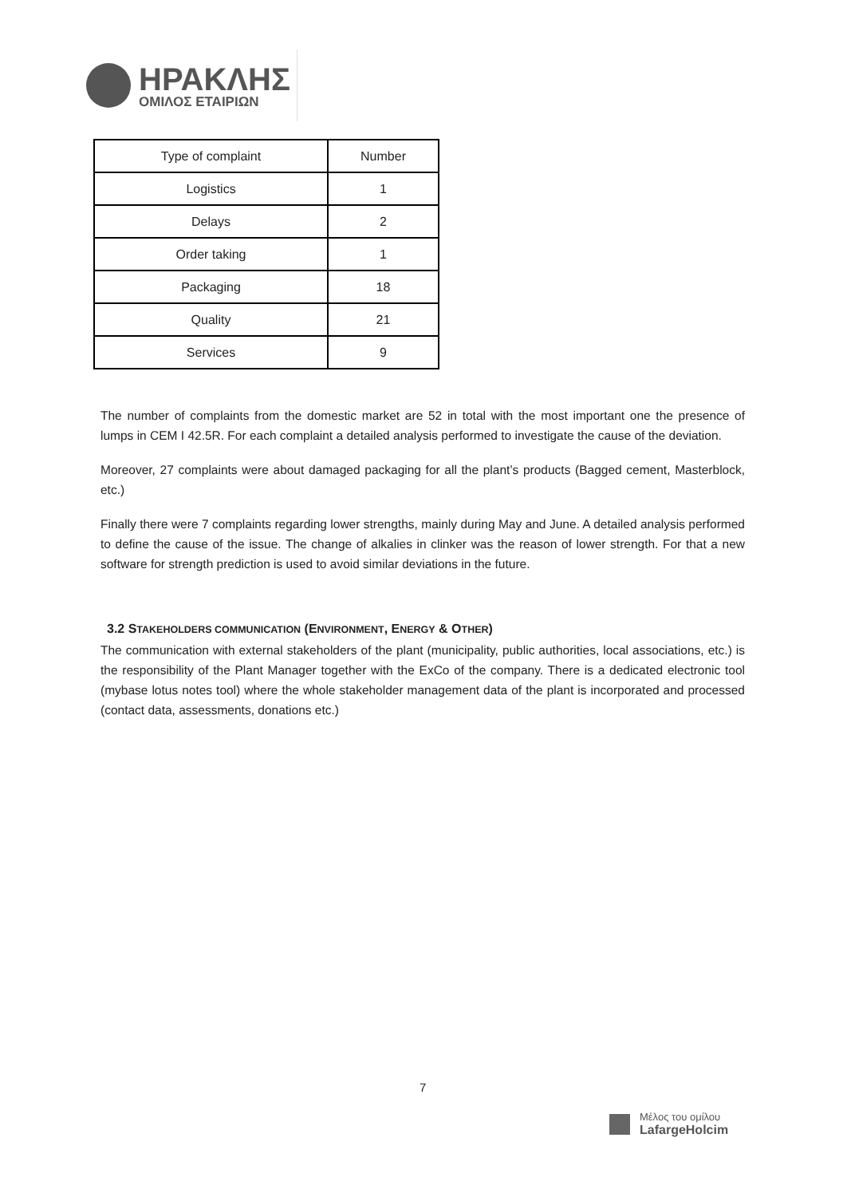ΗΡΑΚΛΗΣ
ΟΜΙΛΟΣ ΕΤΑΙΡΙΩΝ
| Type of complaint | Number |
| --- | --- |
| Logistics | 1 |
| Delays | 2 |
| Order taking | 1 |
| Packaging | 18 |
| Quality | 21 |
| Services | 9 |
The number of complaints from the domestic market are 52 in total with the most important one the presence of lumps in CEM I 42.5R. For each complaint a detailed analysis performed to investigate the cause of the deviation.
Moreover, 27 complaints were about damaged packaging for all the plant’s products (Bagged cement, Masterblock, etc.)
Finally there were 7 complaints regarding lower strengths, mainly during May and June. A detailed analysis performed to define the cause of the issue. The change of alkalies in clinker was the reason of lower strength. For that a new software for strength prediction is used to avoid similar deviations in the future.
3.2 STAKEHOLDERS COMMUNICATION (ENVIRONMENT, ENERGY & OTHER)
The communication with external stakeholders of the plant (municipality, public authorities, local associations, etc.) is the responsibility of the Plant Manager together with the ExCo of the company. There is a dedicated electronic tool (mybase lotus notes tool) where the whole stakeholder management data of the plant is incorporated and processed (contact data, assessments, donations etc.)
7
Μέλος του ομίλου
LafargeHolcim